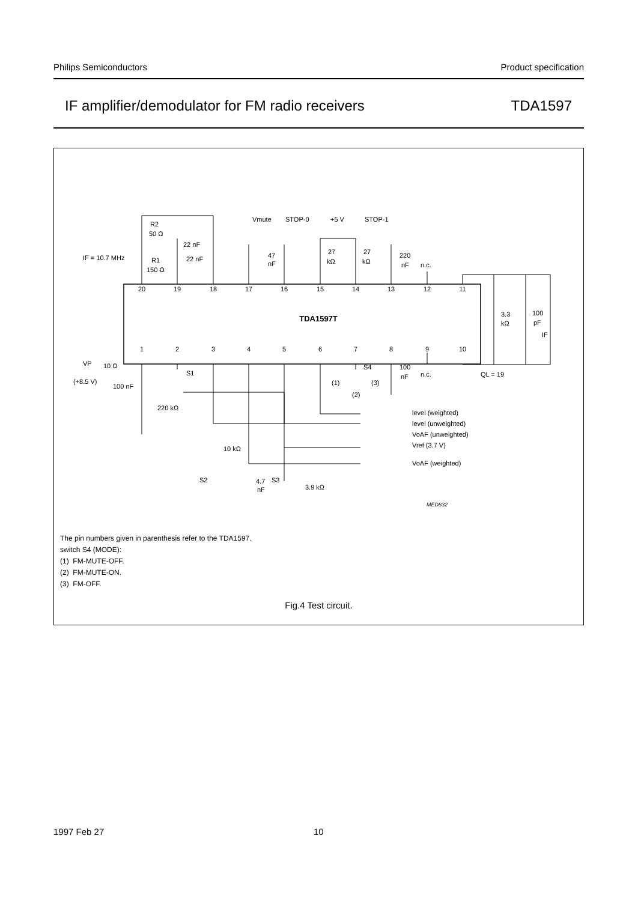Philips Semiconductors Product specification
IF amplifier/demodulator for FM radio receivers TDA1597
20
19
18
17
16
15
14
13
12
11
TDA1597T
1
2
3
4
5
6
7
8
9
10
R2
50 Ω
IF = 10.7 MHz
R1
150 Ω
22 nF
22 nF
Vmute
STOP-0
+5 V
STOP-1
47
nF
27
kΩ
27
kΩ
220
nF
n.c.
3.3
kΩ
100
pF
IF
VP
10 Ω
(+8.5 V)
100 nF
S1
S4
100
nF
n.c.
QL = 19
(1)
(3)
(2)
220 kΩ
level (weighted)
level (unweighted)
VoAF (unweighted)
Vref (3.7 V)
VoAF (weighted)
10 kΩ
S2
4.7
nF
S3
3.9 kΩ
MED832
The pin numbers given in parenthesis refer to the TDA1597.
switch S4 (MODE):
(1) FM-MUTE-OFF.
(2) FM-MUTE-ON.
(3) FM-OFF.
Fig.4 Test circuit.
1997 Feb 27 10